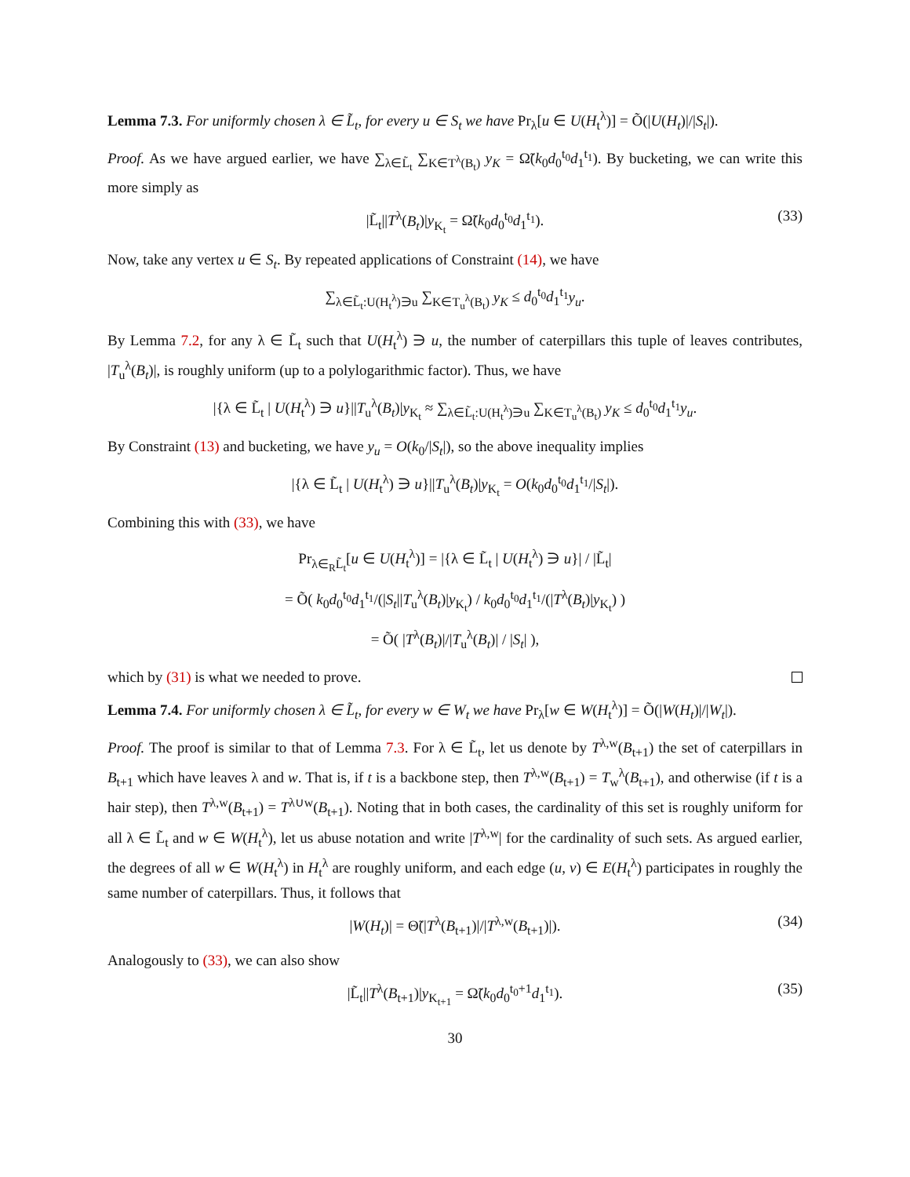Lemma 7.3. For uniformly chosen λ ∈ L̃<sub>t</sub>, for every u ∈ S<sub>t</sub> we have Pr<sub>λ</sub>[u ∈ U(H<sub>t</sub><sup>λ</sup>)] = Õ(|U(H<sub>t</sub>)|/|S<sub>t</sub>|).
Proof. As we have argued earlier, we have ∑<sub>λ∈L̃<sub>t</sub></sub> ∑<sub>K∈T<sup>λ</sup>(B<sub>t</sub>)</sub> y<sub>K</sub> = Ω̃(k<sub>0</sub>d<sub>0</sub><sup>t<sub>0</sub></sup>d<sub>1</sub><sup>t<sub>1</sub></sup>). By bucketing, we can write this more simply as
|L̃<sub>t</sub>||T<sup>λ</sup>(B<sub>t</sub>)|y<sub>K<sub>t</sub></sub> = Ω̃(k<sub>0</sub>d<sub>0</sub><sup>t<sub>0</sub></sup>d<sub>1</sub><sup>t<sub>1</sub></sup>). (33)
Now, take any vertex u ∈ S<sub>t</sub>. By repeated applications of Constraint (14), we have
∑<sub>λ∈L̃<sub>t</sub>:U(H<sub>t</sub><sup>λ</sup>)∋u</sub> ∑<sub>K∈T<sub>u</sub><sup>λ</sup>(B<sub>t</sub>)</sub> y<sub>K</sub> ≤ d<sub>0</sub><sup>t<sub>0</sub></sup>d<sub>1</sub><sup>t<sub>1</sub></sup>y<sub>u</sub>.
By Lemma 7.2, for any λ ∈ L̃<sub>t</sub> such that U(H<sub>t</sub><sup>λ</sup>) ∋ u, the number of caterpillars this tuple of leaves contributes, |T<sub>u</sub><sup>λ</sup>(B<sub>t</sub>)|, is roughly uniform (up to a polylogarithmic factor). Thus, we have
|{λ ∈ L̃<sub>t</sub> | U(H<sub>t</sub><sup>λ</sup>) ∋ u}||T<sub>u</sub><sup>λ</sup>(B<sub>t</sub>)|y<sub>K<sub>t</sub></sub> ≈ ∑<sub>λ∈L̃<sub>t</sub>:U(H<sub>t</sub><sup>λ</sup>)∋u</sub> ∑<sub>K∈T<sub>u</sub><sup>λ</sup>(B<sub>t</sub>)</sub> y<sub>K</sub> ≤ d<sub>0</sub><sup>t<sub>0</sub></sup>d<sub>1</sub><sup>t<sub>1</sub></sup>y<sub>u</sub>.
By Constraint (13) and bucketing, we have y<sub>u</sub> = O(k<sub>0</sub>/|S<sub>t</sub>|), so the above inequality implies
|{λ ∈ L̃<sub>t</sub> | U(H<sub>t</sub><sup>λ</sup>) ∋ u}||T<sub>u</sub><sup>λ</sup>(B<sub>t</sub>)|y<sub>K<sub>t</sub></sub> = O(k<sub>0</sub>d<sub>0</sub><sup>t<sub>0</sub></sup>d<sub>1</sub><sup>t<sub>1</sub></sup>/|S<sub>t</sub>|).
Combining this with (33), we have
Pr<sub>λ∈<sub>R</sub>L̃<sub>t</sub></sub>[u ∈ U(H<sub>t</sub><sup>λ</sup>)] = |{λ ∈ L̃<sub>t</sub> | U(H<sub>t</sub><sup>λ</sup>) ∋ u}| / |L̃<sub>t</sub>|
= Õ( k<sub>0</sub>d<sub>0</sub><sup>t<sub>0</sub></sup>d<sub>1</sub><sup>t<sub>1</sub></sup>/(|S<sub>t</sub>||T<sub>u</sub><sup>λ</sup>(B<sub>t</sub>)|y<sub>K<sub>t</sub></sub>) / k<sub>0</sub>d<sub>0</sub><sup>t<sub>0</sub></sup>d<sub>1</sub><sup>t<sub>1</sub></sup>/(|T<sup>λ</sup>(B<sub>t</sub>)|y<sub>K<sub>t</sub></sub>) )
= Õ( |T<sup>λ</sup>(B<sub>t</sub>)|/|T<sub>u</sub><sup>λ</sup>(B<sub>t</sub>)| / |S<sub>t</sub>| ),
which by (31) is what we needed to prove.
Lemma 7.4. For uniformly chosen λ ∈ L̃<sub>t</sub>, for every w ∈ W<sub>t</sub> we have Pr<sub>λ</sub>[w ∈ W(H<sub>t</sub><sup>λ</sup>)] = Õ(|W(H<sub>t</sub>)|/|W<sub>t</sub>|).
Proof. The proof is similar to that of Lemma 7.3. For λ ∈ L̃<sub>t</sub>, let us denote by T<sup>λ,w</sup>(B<sub>t+1</sub>) the set of caterpillars in B<sub>t+1</sub> which have leaves λ and w. That is, if t is a backbone step, then T<sup>λ,w</sup>(B<sub>t+1</sub>) = T<sub>w</sub><sup>λ</sup>(B<sub>t+1</sub>), and otherwise (if t is a hair step), then T<sup>λ,w</sup>(B<sub>t+1</sub>) = T<sup>λ∪w</sup>(B<sub>t+1</sub>). Noting that in both cases, the cardinality of this set is roughly uniform for all λ ∈ L̃<sub>t</sub> and w ∈ W(H<sub>t</sub><sup>λ</sup>), let us abuse notation and write |T<sup>λ,w</sup>| for the cardinality of such sets. As argued earlier, the degrees of all w ∈ W(H<sub>t</sub><sup>λ</sup>) in H<sub>t</sub><sup>λ</sup> are roughly uniform, and each edge (u, v) ∈ E(H<sub>t</sub><sup>λ</sup>) participates in roughly the same number of caterpillars. Thus, it follows that
|W(H<sub>t</sub>)| = Θ̃(|T<sup>λ</sup>(B<sub>t+1</sub>)|/|T<sup>λ,w</sup>(B<sub>t+1</sub>)|). (34)
Analogously to (33), we can also show
|L̃<sub>t</sub>||T<sup>λ</sup>(B<sub>t+1</sub>)|y<sub>K<sub>t+1</sub></sub> = Ω̃(k<sub>0</sub>d<sub>0</sub><sup>t<sub>0</sub>+1</sup>d<sub>1</sub><sup>t<sub>1</sub></sup>). (35)
30